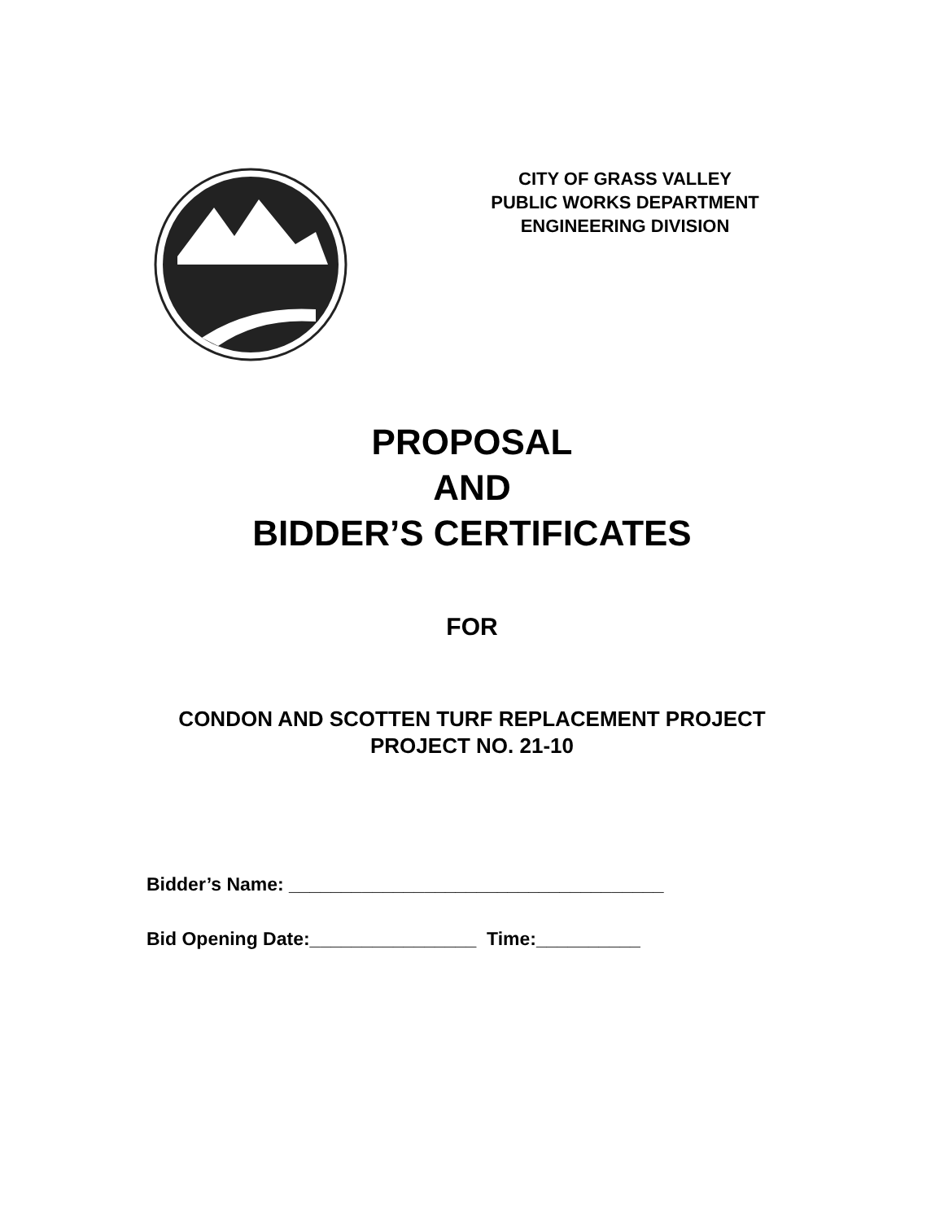CITY OF GRASS VALLEY
PUBLIC WORKS DEPARTMENT
ENGINEERING DIVISION
PROPOSAL
AND
BIDDER’S CERTIFICATES
FOR
CONDON AND SCOTTEN TURF REPLACEMENT PROJECT
PROJECT NO. 21-10
Bidder’s Name: ____________________________________
Bid Opening Date:________________ Time:__________